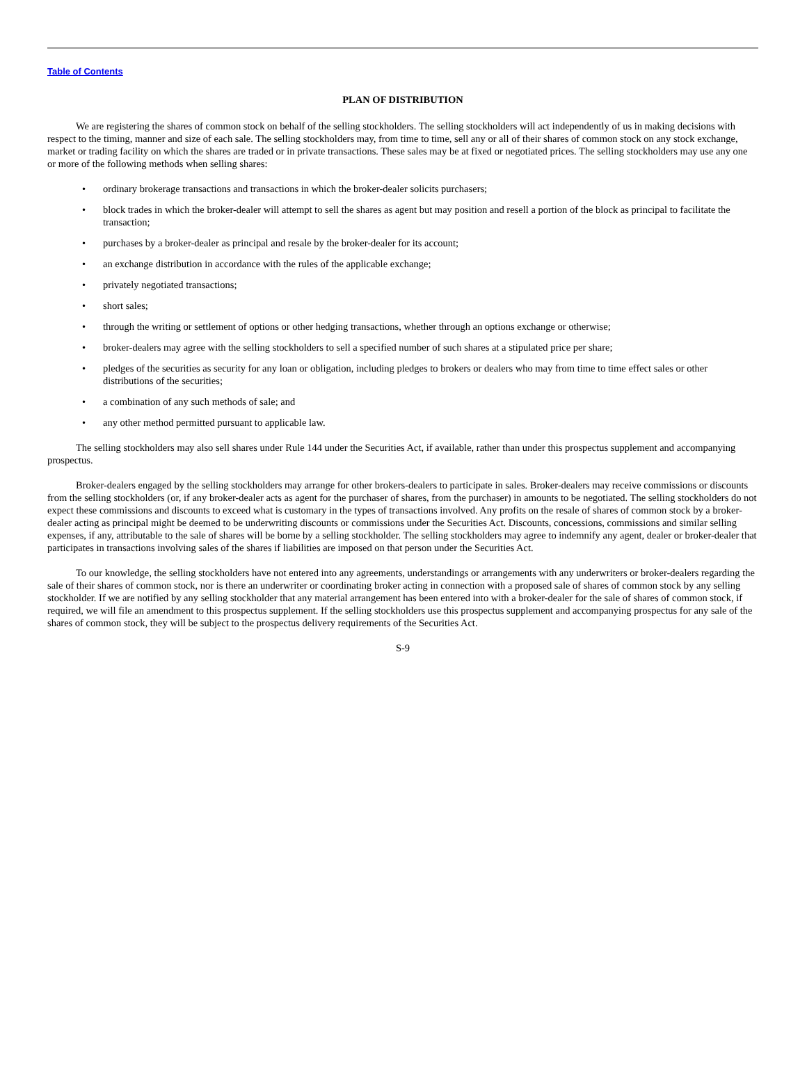Table of Contents
PLAN OF DISTRIBUTION
We are registering the shares of common stock on behalf of the selling stockholders. The selling stockholders will act independently of us in making decisions with respect to the timing, manner and size of each sale. The selling stockholders may, from time to time, sell any or all of their shares of common stock on any stock exchange, market or trading facility on which the shares are traded or in private transactions. These sales may be at fixed or negotiated prices. The selling stockholders may use any one or more of the following methods when selling shares:
• ordinary brokerage transactions and transactions in which the broker-dealer solicits purchasers;
• block trades in which the broker-dealer will attempt to sell the shares as agent but may position and resell a portion of the block as principal to facilitate the transaction;
• purchases by a broker-dealer as principal and resale by the broker-dealer for its account;
• an exchange distribution in accordance with the rules of the applicable exchange;
• privately negotiated transactions;
• short sales;
• through the writing or settlement of options or other hedging transactions, whether through an options exchange or otherwise;
• broker-dealers may agree with the selling stockholders to sell a specified number of such shares at a stipulated price per share;
• pledges of the securities as security for any loan or obligation, including pledges to brokers or dealers who may from time to time effect sales or other distributions of the securities;
• a combination of any such methods of sale; and
• any other method permitted pursuant to applicable law.
The selling stockholders may also sell shares under Rule 144 under the Securities Act, if available, rather than under this prospectus supplement and accompanying prospectus.
Broker-dealers engaged by the selling stockholders may arrange for other brokers-dealers to participate in sales. Broker-dealers may receive commissions or discounts from the selling stockholders (or, if any broker-dealer acts as agent for the purchaser of shares, from the purchaser) in amounts to be negotiated. The selling stockholders do not expect these commissions and discounts to exceed what is customary in the types of transactions involved. Any profits on the resale of shares of common stock by a broker-dealer acting as principal might be deemed to be underwriting discounts or commissions under the Securities Act. Discounts, concessions, commissions and similar selling expenses, if any, attributable to the sale of shares will be borne by a selling stockholder. The selling stockholders may agree to indemnify any agent, dealer or broker-dealer that participates in transactions involving sales of the shares if liabilities are imposed on that person under the Securities Act.
To our knowledge, the selling stockholders have not entered into any agreements, understandings or arrangements with any underwriters or broker-dealers regarding the sale of their shares of common stock, nor is there an underwriter or coordinating broker acting in connection with a proposed sale of shares of common stock by any selling stockholder. If we are notified by any selling stockholder that any material arrangement has been entered into with a broker-dealer for the sale of shares of common stock, if required, we will file an amendment to this prospectus supplement. If the selling stockholders use this prospectus supplement and accompanying prospectus for any sale of the shares of common stock, they will be subject to the prospectus delivery requirements of the Securities Act.
S-9